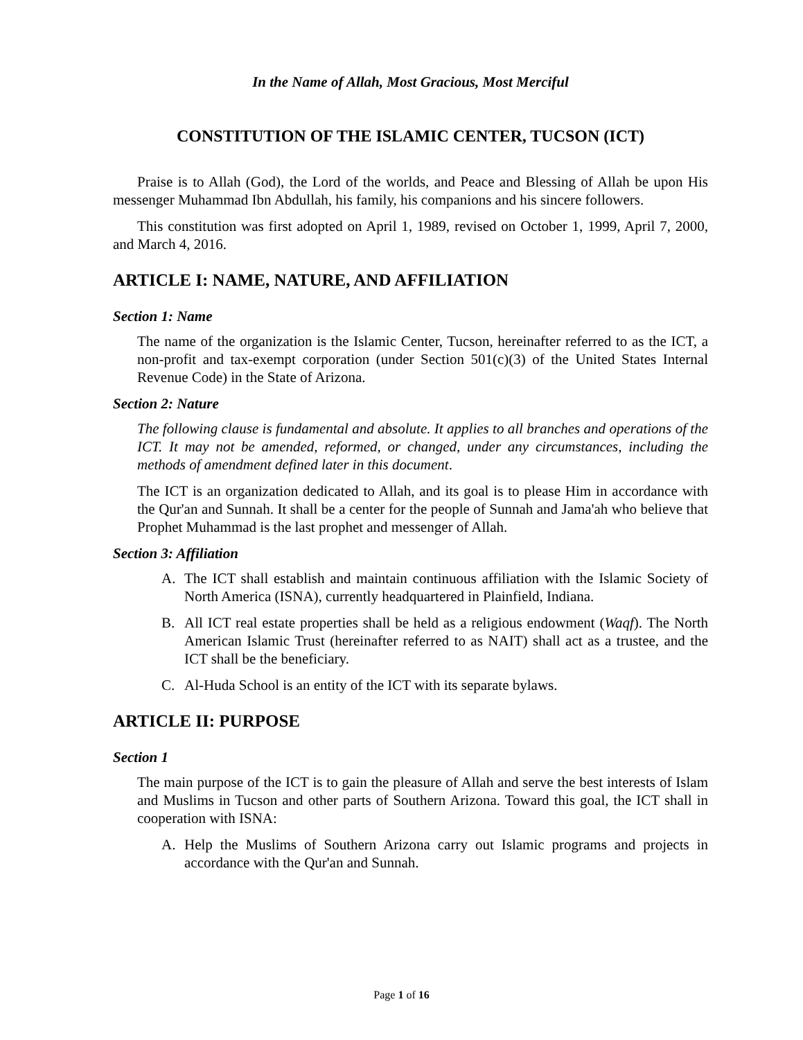In the Name of Allah, Most Gracious, Most Merciful
CONSTITUTION OF THE ISLAMIC CENTER, TUCSON (ICT)
Praise is to Allah (God), the Lord of the worlds, and Peace and Blessing of Allah be upon His messenger Muhammad Ibn Abdullah, his family, his companions and his sincere followers.
This constitution was first adopted on April 1, 1989, revised on October 1, 1999, April 7, 2000, and March 4, 2016.
ARTICLE I: NAME, NATURE, AND AFFILIATION
Section 1: Name
The name of the organization is the Islamic Center, Tucson, hereinafter referred to as the ICT, a non-profit and tax-exempt corporation (under Section 501(c)(3) of the United States Internal Revenue Code) in the State of Arizona.
Section 2: Nature
The following clause is fundamental and absolute. It applies to all branches and operations of the ICT. It may not be amended, reformed, or changed, under any circumstances, including the methods of amendment defined later in this document.
The ICT is an organization dedicated to Allah, and its goal is to please Him in accordance with the Qur'an and Sunnah. It shall be a center for the people of Sunnah and Jama'ah who believe that Prophet Muhammad is the last prophet and messenger of Allah.
Section 3: Affiliation
A. The ICT shall establish and maintain continuous affiliation with the Islamic Society of North America (ISNA), currently headquartered in Plainfield, Indiana.
B. All ICT real estate properties shall be held as a religious endowment (Waqf). The North American Islamic Trust (hereinafter referred to as NAIT) shall act as a trustee, and the ICT shall be the beneficiary.
C. Al-Huda School is an entity of the ICT with its separate bylaws.
ARTICLE II: PURPOSE
Section 1
The main purpose of the ICT is to gain the pleasure of Allah and serve the best interests of Islam and Muslims in Tucson and other parts of Southern Arizona. Toward this goal, the ICT shall in cooperation with ISNA:
A. Help the Muslims of Southern Arizona carry out Islamic programs and projects in accordance with the Qur'an and Sunnah.
Page 1 of 16